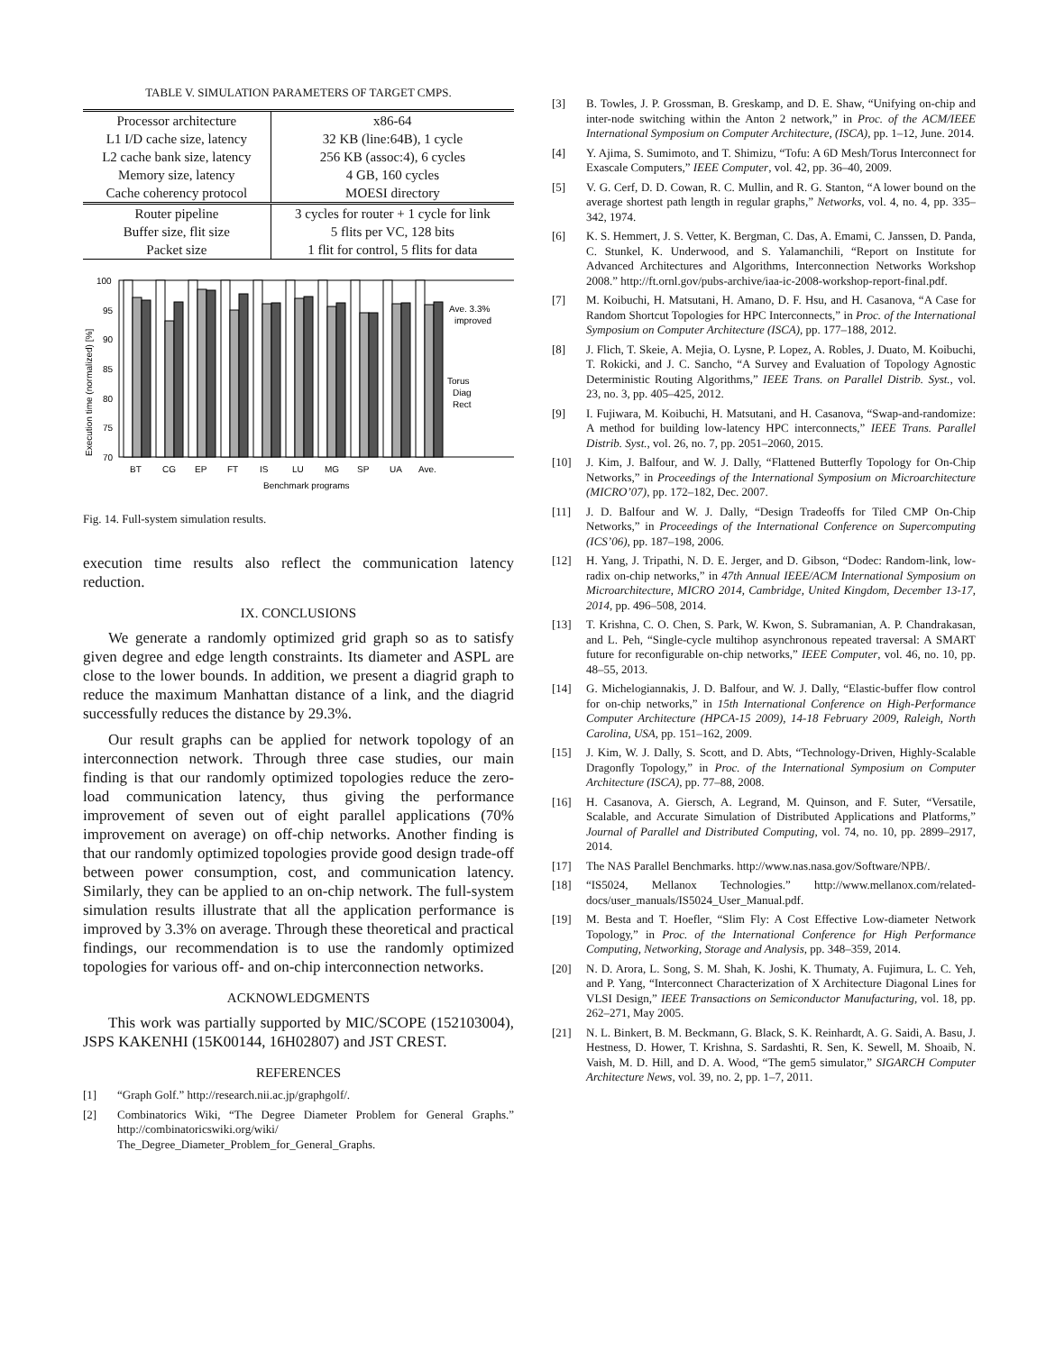TABLE V. SIMULATION PARAMETERS OF TARGET CMPS.
| Processor architecture | x86-64 |
| L1 I/D cache size, latency | 32 KB (line:64B), 1 cycle |
| L2 cache bank size, latency | 256 KB (assoc:4), 6 cycles |
| Memory size, latency | 4 GB, 160 cycles |
| Cache coherency protocol | MOESI directory |
| Router pipeline | 3 cycles for router + 1 cycle for link |
| Buffer size, flit size | 5 flits per VC, 128 bits |
| Packet size | 1 flit for control, 5 flits for data |
100
95
90
85
80
75
70
BT
CG
EP
FT
IS
LU
MG
SP
UA
Ave.
Benchmark programs
Ave. 3.3%
improved
Torus
Diag
Rect
Execution time (normalized) [%]
Fig. 14. Full-system simulation results.
execution time results also reflect the communication latency reduction.
IX. CONCLUSIONS
We generate a randomly optimized grid graph so as to satisfy given degree and edge length constraints. Its diameter and ASPL are close to the lower bounds. In addition, we present a diagrid graph to reduce the maximum Manhattan distance of a link, and the diagrid successfully reduces the distance by 29.3%.
Our result graphs can be applied for network topology of an interconnection network. Through three case studies, our main finding is that our randomly optimized topologies reduce the zero-load communication latency, thus giving the performance improvement of seven out of eight parallel applications (70% improvement on average) on off-chip networks. Another finding is that our randomly optimized topologies provide good design trade-off between power consumption, cost, and communication latency. Similarly, they can be applied to an on-chip network. The full-system simulation results illustrate that all the application performance is improved by 3.3% on average. Through these theoretical and practical findings, our recommendation is to use the randomly optimized topologies for various off- and on-chip interconnection networks.
ACKNOWLEDGMENTS
This work was partially supported by MIC/SCOPE (152103004), JSPS KAKENHI (15K00144, 16H02807) and JST CREST.
REFERENCES
[1] “Graph Golf.” http://research.nii.ac.jp/graphgolf/.
[2] Combinatorics Wiki, “The Degree Diameter Problem for General Graphs.” http://combinatoricswiki.org/wiki/ The_Degree_Diameter_Problem_for_General_Graphs.
[3] B. Towles, J. P. Grossman, B. Greskamp, and D. E. Shaw, “Unifying on-chip and inter-node switching within the Anton 2 network,” in Proc. of the ACM/IEEE International Symposium on Computer Architecture, (ISCA), pp. 1–12, June. 2014.
[4] Y. Ajima, S. Sumimoto, and T. Shimizu, “Tofu: A 6D Mesh/Torus Interconnect for Exascale Computers,” IEEE Computer, vol. 42, pp. 36–40, 2009.
[5] V. G. Cerf, D. D. Cowan, R. C. Mullin, and R. G. Stanton, “A lower bound on the average shortest path length in regular graphs,” Networks, vol. 4, no. 4, pp. 335–342, 1974.
[6] K. S. Hemmert, J. S. Vetter, K. Bergman, C. Das, A. Emami, C. Janssen, D. Panda, C. Stunkel, K. Underwood, and S. Yalamanchili, “Report on Institute for Advanced Architectures and Algorithms, Interconnection Networks Workshop 2008.” http://ft.ornl.gov/pubs-archive/iaa-ic-2008-workshop-report-final.pdf.
[7] M. Koibuchi, H. Matsutani, H. Amano, D. F. Hsu, and H. Casanova, “A Case for Random Shortcut Topologies for HPC Interconnects,” in Proc. of the International Symposium on Computer Architecture (ISCA), pp. 177–188, 2012.
[8] J. Flich, T. Skeie, A. Mejia, O. Lysne, P. Lopez, A. Robles, J. Duato, M. Koibuchi, T. Rokicki, and J. C. Sancho, “A Survey and Evaluation of Topology Agnostic Deterministic Routing Algorithms,” IEEE Trans. on Parallel Distrib. Syst., vol. 23, no. 3, pp. 405–425, 2012.
[9] I. Fujiwara, M. Koibuchi, H. Matsutani, and H. Casanova, “Swap-and-randomize: A method for building low-latency HPC interconnects,” IEEE Trans. Parallel Distrib. Syst., vol. 26, no. 7, pp. 2051–2060, 2015.
[10] J. Kim, J. Balfour, and W. J. Dally, “Flattened Butterfly Topology for On-Chip Networks,” in Proceedings of the International Symposium on Microarchitecture (MICRO’07), pp. 172–182, Dec. 2007.
[11] J. D. Balfour and W. J. Dally, “Design Tradeoffs for Tiled CMP On-Chip Networks,” in Proceedings of the International Conference on Supercomputing (ICS’06), pp. 187–198, 2006.
[12] H. Yang, J. Tripathi, N. D. E. Jerger, and D. Gibson, “Dodec: Random-link, low-radix on-chip networks,” in 47th Annual IEEE/ACM International Symposium on Microarchitecture, MICRO 2014, Cambridge, United Kingdom, December 13-17, 2014, pp. 496–508, 2014.
[13] T. Krishna, C. O. Chen, S. Park, W. Kwon, S. Subramanian, A. P. Chandrakasan, and L. Peh, “Single-cycle multihop asynchronous repeated traversal: A SMART future for reconfigurable on-chip networks,” IEEE Computer, vol. 46, no. 10, pp. 48–55, 2013.
[14] G. Michelogiannakis, J. D. Balfour, and W. J. Dally, “Elastic-buffer flow control for on-chip networks,” in 15th International Conference on High-Performance Computer Architecture (HPCA-15 2009), 14-18 February 2009, Raleigh, North Carolina, USA, pp. 151–162, 2009.
[15] J. Kim, W. J. Dally, S. Scott, and D. Abts, “Technology-Driven, Highly-Scalable Dragonfly Topology,” in Proc. of the International Symposium on Computer Architecture (ISCA), pp. 77–88, 2008.
[16] H. Casanova, A. Giersch, A. Legrand, M. Quinson, and F. Suter, “Versatile, Scalable, and Accurate Simulation of Distributed Applications and Platforms,” Journal of Parallel and Distributed Computing, vol. 74, no. 10, pp. 2899–2917, 2014.
[17] The NAS Parallel Benchmarks. http://www.nas.nasa.gov/Software/NPB/.
[18] “IS5024, Mellanox Technologies.” http://www.mellanox.com/related-docs/user_manuals/IS5024_User_Manual.pdf.
[19] M. Besta and T. Hoefler, “Slim Fly: A Cost Effective Low-diameter Network Topology,” in Proc. of the International Conference for High Performance Computing, Networking, Storage and Analysis, pp. 348–359, 2014.
[20] N. D. Arora, L. Song, S. M. Shah, K. Joshi, K. Thumaty, A. Fujimura, L. C. Yeh, and P. Yang, “Interconnect Characterization of X Architecture Diagonal Lines for VLSI Design,” IEEE Transactions on Semiconductor Manufacturing, vol. 18, pp. 262–271, May 2005.
[21] N. L. Binkert, B. M. Beckmann, G. Black, S. K. Reinhardt, A. G. Saidi, A. Basu, J. Hestness, D. Hower, T. Krishna, S. Sardashti, R. Sen, K. Sewell, M. Shoaib, N. Vaish, M. D. Hill, and D. A. Wood, “The gem5 simulator,” SIGARCH Computer Architecture News, vol. 39, no. 2, pp. 1–7, 2011.